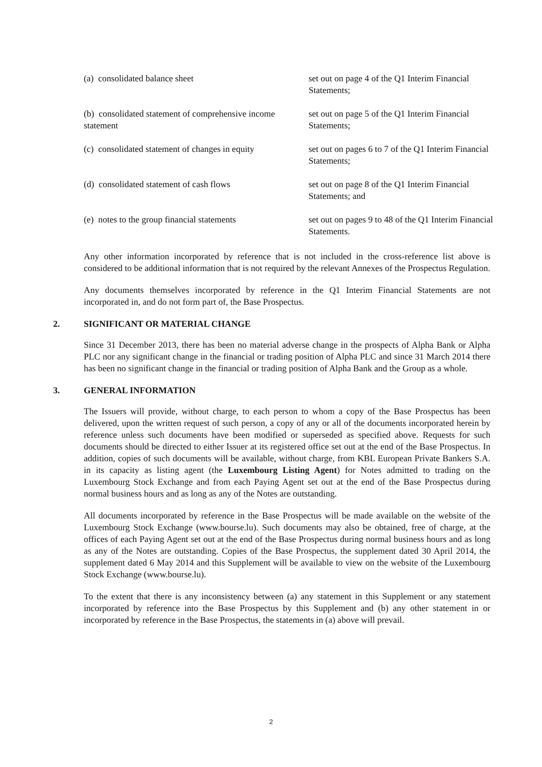| (a) consolidated balance sheet | set out on page 4 of the Q1 Interim Financial Statements; |
| (b) consolidated statement of comprehensive income statement | set out on page 5 of the Q1 Interim Financial Statements; |
| (c) consolidated statement of changes in equity | set out on pages 6 to 7 of the Q1 Interim Financial Statements; |
| (d) consolidated statement of cash flows | set out on page 8 of the Q1 Interim Financial Statements; and |
| (e) notes to the group financial statements | set out on pages 9 to 48 of the Q1 Interim Financial Statements. |
Any other information incorporated by reference that is not included in the cross-reference list above is considered to be additional information that is not required by the relevant Annexes of the Prospectus Regulation.
Any documents themselves incorporated by reference in the Q1 Interim Financial Statements are not incorporated in, and do not form part of, the Base Prospectus.
2. SIGNIFICANT OR MATERIAL CHANGE
Since 31 December 2013, there has been no material adverse change in the prospects of Alpha Bank or Alpha PLC nor any significant change in the financial or trading position of Alpha PLC and since 31 March 2014 there has been no significant change in the financial or trading position of Alpha Bank and the Group as a whole.
3. GENERAL INFORMATION
The Issuers will provide, without charge, to each person to whom a copy of the Base Prospectus has been delivered, upon the written request of such person, a copy of any or all of the documents incorporated herein by reference unless such documents have been modified or superseded as specified above. Requests for such documents should be directed to either Issuer at its registered office set out at the end of the Base Prospectus. In addition, copies of such documents will be available, without charge, from KBL European Private Bankers S.A. in its capacity as listing agent (the Luxembourg Listing Agent) for Notes admitted to trading on the Luxembourg Stock Exchange and from each Paying Agent set out at the end of the Base Prospectus during normal business hours and as long as any of the Notes are outstanding.
All documents incorporated by reference in the Base Prospectus will be made available on the website of the Luxembourg Stock Exchange (www.bourse.lu). Such documents may also be obtained, free of charge, at the offices of each Paying Agent set out at the end of the Base Prospectus during normal business hours and as long as any of the Notes are outstanding. Copies of the Base Prospectus, the supplement dated 30 April 2014, the supplement dated 6 May 2014 and this Supplement will be available to view on the website of the Luxembourg Stock Exchange (www.bourse.lu).
To the extent that there is any inconsistency between (a) any statement in this Supplement or any statement incorporated by reference into the Base Prospectus by this Supplement and (b) any other statement in or incorporated by reference in the Base Prospectus, the statements in (a) above will prevail.
2